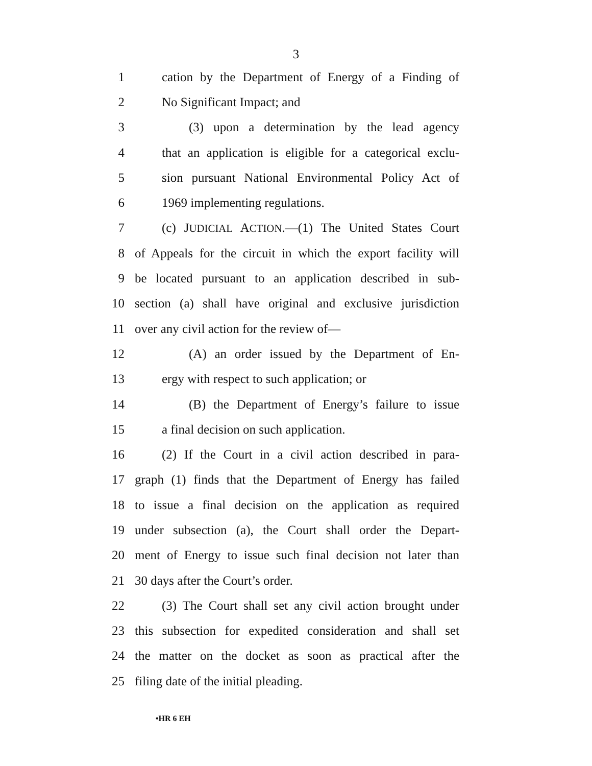3
1 cation by the Department of Energy of a Finding of
2 No Significant Impact; and
3 (3) upon a determination by the lead agency
4 that an application is eligible for a categorical exclu-
5 sion pursuant National Environmental Policy Act of
6 1969 implementing regulations.
7 (c) JUDICIAL ACTION.—(1) The United States Court
8 of Appeals for the circuit in which the export facility will
9 be located pursuant to an application described in sub-
10 section (a) shall have original and exclusive jurisdiction
11 over any civil action for the review of—
12 (A) an order issued by the Department of En-
13 ergy with respect to such application; or
14 (B) the Department of Energy’s failure to issue
15 a final decision on such application.
16 (2) If the Court in a civil action described in para-
17 graph (1) finds that the Department of Energy has failed
18 to issue a final decision on the application as required
19 under subsection (a), the Court shall order the Depart-
20 ment of Energy to issue such final decision not later than
21 30 days after the Court’s order.
22 (3) The Court shall set any civil action brought under
23 this subsection for expedited consideration and shall set
24 the matter on the docket as soon as practical after the
25 filing date of the initial pleading.
•HR 6 EH